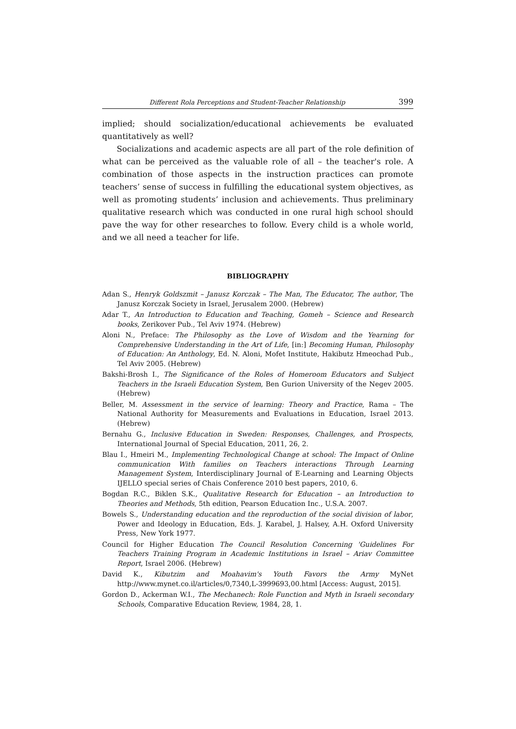Different Rola Perceptions and Student-Teacher Relationship 399
implied; should socialization/educational achievements be evaluated quantitatively as well?
Socializations and academic aspects are all part of the role definition of what can be perceived as the valuable role of all – the teacher's role. A combination of those aspects in the instruction practices can promote teachers’ sense of success in fulfilling the educational system objectives, as well as promoting students’ inclusion and achievements. Thus preliminary qualitative research which was conducted in one rural high school should pave the way for other researches to follow. Every child is a whole world, and we all need a teacher for life.
BIBLIOGRAPHY
Adan S., Henryk Goldszmit – Janusz Korczak – The Man, The Educator, The author, The Janusz Korczak Society in Israel, Jerusalem 2000. (Hebrew)
Adar T., An Introduction to Education and Teaching, Gomeh – Science and Research books, Zerikover Pub., Tel Aviv 1974. (Hebrew)
Aloni N., Preface: The Philosophy as the Love of Wisdom and the Yearning for Comprehensive Understanding in the Art of Life, [in:] Becoming Human, Philosophy of Education: An Anthology, Ed. N. Aloni, Mofet Institute, Hakibutz Hmeochad Pub., Tel Aviv 2005. (Hebrew)
Bakshi-Brosh I., The Significance of the Roles of Homeroom Educators and Subject Teachers in the Israeli Education System, Ben Gurion University of the Negev 2005. (Hebrew)
Beller, M. Assessment in the service of learning: Theory and Practice, Rama – The National Authority for Measurements and Evaluations in Education, Israel 2013. (Hebrew)
Bernahu G., Inclusive Education in Sweden: Responses, Challenges, and Prospects, International Journal of Special Education, 2011, 26, 2.
Blau I., Hmeiri M., Implementing Technological Change at school: The Impact of Online communication With families on Teachers interactions Through Learning Management System, Interdisciplinary Journal of E-Learning and Learning Objects IJELLO special series of Chais Conference 2010 best papers, 2010, 6.
Bogdan R.C., Biklen S.K., Qualitative Research for Education – an Introduction to Theories and Methods, 5th edition, Pearson Education Inc., U.S.A. 2007.
Bowels S., Understanding education and the reproduction of the social division of labor, Power and Ideology in Education, Eds. J. Karabel, J. Halsey, A.H. Oxford University Press, New York 1977.
Council for Higher Education The Council Resolution Concerning 'Guidelines For Teachers Training Program in Academic Institutions in Israel – Ariav Committee Report, Israel 2006. (Hebrew)
David K., Kibutzim and Moahavim's Youth Favors the Army MyNet http://www.mynet.co.il/articles/0,7340,L-3999693,00.html [Access: August, 2015].
Gordon D., Ackerman W.I., The Mechanech: Role Function and Myth in Israeli secondary Schools, Comparative Education Review, 1984, 28, 1.